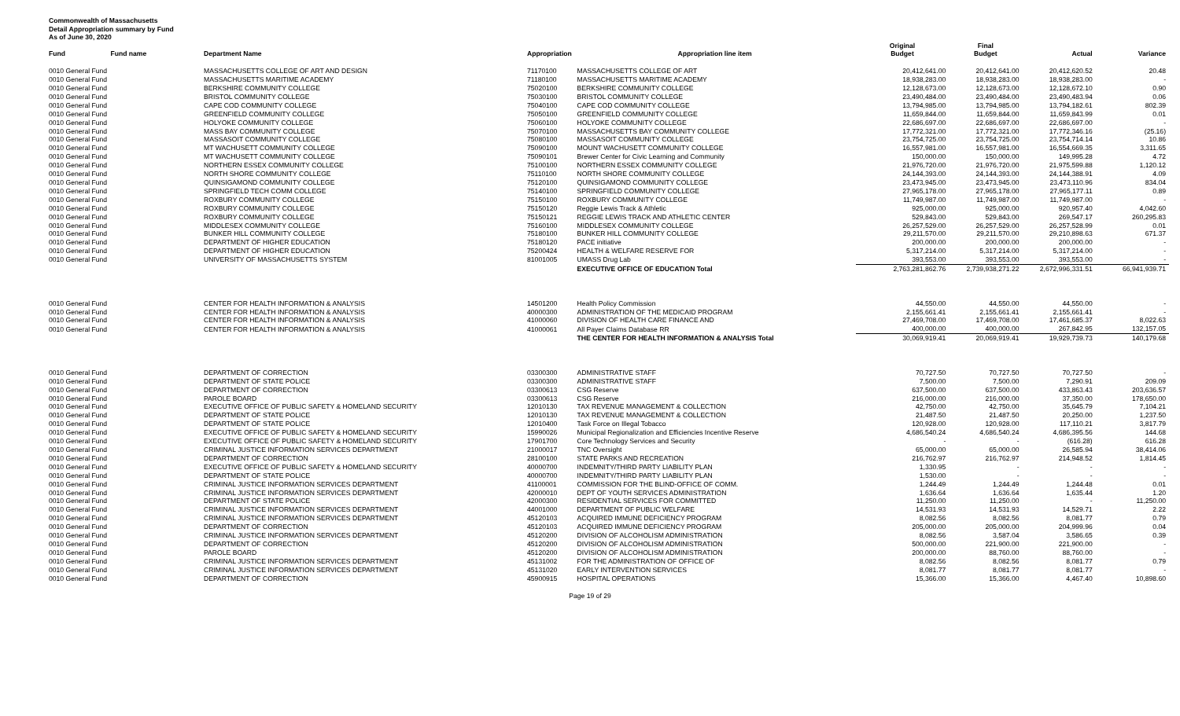Commonwealth of Massachusetts
Detail Appropriation summary by Fund
As of June 30, 2020
| | | | | | Original | Final | | |
| --- | --- | --- | --- | --- | --- | --- | --- | --- |
| Fund | Fund name | Department Name | Appropriation | Appropriation line item | Budget | Budget | Actual | Variance |
| 0010 General Fund | | MASSACHUSETTS COLLEGE OF ART AND DESIGN | 71170100 | MASSACHUSETTS COLLEGE OF ART | 20,412,641.00 | 20,412,641.00 | 20,412,620.52 | 20.48 |
| 0010 General Fund | | MASSACHUSETTS MARITIME ACADEMY | 71180100 | MASSACHUSETTS MARITIME ACADEMY | 18,938,283.00 | 18,938,283.00 | 18,938,283.00 | - |
| 0010 General Fund | | BERKSHIRE COMMUNITY COLLEGE | 75020100 | BERKSHIRE COMMUNITY COLLEGE | 12,128,673.00 | 12,128,673.00 | 12,128,672.10 | 0.90 |
| 0010 General Fund | | BRISTOL COMMUNITY COLLEGE | 75030100 | BRISTOL COMMUNITY COLLEGE | 23,490,484.00 | 23,490,484.00 | 23,490,483.94 | 0.06 |
| 0010 General Fund | | CAPE COD COMMUNITY COLLEGE | 75040100 | CAPE COD COMMUNITY COLLEGE | 13,794,985.00 | 13,794,985.00 | 13,794,182.61 | 802.39 |
| 0010 General Fund | | GREENFIELD COMMUNITY COLLEGE | 75050100 | GREENFIELD COMMUNITY COLLEGE | 11,659,844.00 | 11,659,844.00 | 11,659,843.99 | 0.01 |
| 0010 General Fund | | HOLYOKE COMMUNITY COLLEGE | 75060100 | HOLYOKE COMMUNITY COLLEGE | 22,686,697.00 | 22,686,697.00 | 22,686,697.00 | - |
| 0010 General Fund | | MASS BAY COMMUNITY COLLEGE | 75070100 | MASSACHUSETTS BAY COMMUNITY COLLEGE | 17,772,321.00 | 17,772,321.00 | 17,772,346.16 | (25.16) |
| 0010 General Fund | | MASSASOIT COMMUNITY COLLEGE | 75080100 | MASSASOIT COMMUNITY COLLEGE | 23,754,725.00 | 23,754,725.00 | 23,754,714.14 | 10.86 |
| 0010 General Fund | | MT WACHUSETT COMMUNITY COLLEGE | 75090100 | MOUNT WACHUSETT COMMUNITY COLLEGE | 16,557,981.00 | 16,557,981.00 | 16,554,669.35 | 3,311.65 |
| 0010 General Fund | | MT WACHUSETT COMMUNITY COLLEGE | 75090101 | Brewer Center for Civic Learning and Community | 150,000.00 | 150,000.00 | 149,995.28 | 4.72 |
| 0010 General Fund | | NORTHERN ESSEX COMMUNITY COLLEGE | 75100100 | NORTHERN ESSEX COMMUNITY COLLEGE | 21,976,720.00 | 21,976,720.00 | 21,975,599.88 | 1,120.12 |
| 0010 General Fund | | NORTH SHORE COMMUNITY COLLEGE | 75110100 | NORTH SHORE COMMUNITY COLLEGE | 24,144,393.00 | 24,144,393.00 | 24,144,388.91 | 4.09 |
| 0010 General Fund | | QUINSIGAMOND COMMUNITY COLLEGE | 75120100 | QUINSIGAMOND COMMUNITY COLLEGE | 23,473,945.00 | 23,473,945.00 | 23,473,110.96 | 834.04 |
| 0010 General Fund | | SPRINGFIELD TECH COMM COLLEGE | 75140100 | SPRINGFIELD COMMUNITY COLLEGE | 27,965,178.00 | 27,965,178.00 | 27,965,177.11 | 0.89 |
| 0010 General Fund | | ROXBURY COMMUNITY COLLEGE | 75150100 | ROXBURY COMMUNITY COLLEGE | 11,749,987.00 | 11,749,987.00 | 11,749,987.00 | - |
| 0010 General Fund | | ROXBURY COMMUNITY COLLEGE | 75150120 | Reggie Lewis Track & Athletic | 925,000.00 | 925,000.00 | 920,957.40 | 4,042.60 |
| 0010 General Fund | | ROXBURY COMMUNITY COLLEGE | 75150121 | REGGIE LEWIS TRACK AND ATHLETIC CENTER | 529,843.00 | 529,843.00 | 269,547.17 | 260,295.83 |
| 0010 General Fund | | MIDDLESEX COMMUNITY COLLEGE | 75160100 | MIDDLESEX COMMUNITY COLLEGE | 26,257,529.00 | 26,257,529.00 | 26,257,528.99 | 0.01 |
| 0010 General Fund | | BUNKER HILL COMMUNITY COLLEGE | 75180100 | BUNKER HILL COMMUNITY COLLEGE | 29,211,570.00 | 29,211,570.00 | 29,210,898.63 | 671.37 |
| 0010 General Fund | | DEPARTMENT OF HIGHER EDUCATION | 75180120 | PACE initiative | 200,000.00 | 200,000.00 | 200,000.00 | - |
| 0010 General Fund | | DEPARTMENT OF HIGHER EDUCATION | 75200424 | HEALTH & WELFARE RESERVE FOR | 5,317,214.00 | 5,317,214.00 | 5,317,214.00 | - |
| 0010 General Fund | | UNIVERSITY OF MASSACHUSETTS SYSTEM | 81001005 | UMASS Drug Lab | 393,553.00 | 393,553.00 | 393,553.00 | - |
| | | | | EXECUTIVE OFFICE OF EDUCATION Total | 2,763,281,862.76 | 2,739,938,271.22 | 2,672,996,331.51 | 66,941,939.71 |
| 0010 General Fund | | CENTER FOR HEALTH INFORMATION & ANALYSIS | 14501200 | Health Policy Commission | 44,550.00 | 44,550.00 | 44,550.00 | - |
| 0010 General Fund | | CENTER FOR HEALTH INFORMATION & ANALYSIS | 40000300 | ADMINISTRATION OF THE MEDICAID PROGRAM | 2,155,661.41 | 2,155,661.41 | 2,155,661.41 | - |
| 0010 General Fund | | CENTER FOR HEALTH INFORMATION & ANALYSIS | 41000060 | DIVISION OF HEALTH CARE FINANCE AND | 27,469,708.00 | 17,469,708.00 | 17,461,685.37 | 8,022.63 |
| 0010 General Fund | | CENTER FOR HEALTH INFORMATION & ANALYSIS | 41000061 | All Payer Claims Database RR | 400,000.00 | 400,000.00 | 267,842.95 | 132,157.05 |
| | | | | THE CENTER FOR HEALTH INFORMATION & ANALYSIS Total | 30,069,919.41 | 20,069,919.41 | 19,929,739.73 | 140,179.68 |
| 0010 General Fund | | DEPARTMENT OF CORRECTION | 03300300 | ADMINISTRATIVE STAFF | 70,727.50 | 70,727.50 | 70,727.50 | - |
| 0010 General Fund | | DEPARTMENT OF STATE POLICE | 03300300 | ADMINISTRATIVE STAFF | 7,500.00 | 7,500.00 | 7,290.91 | 209.09 |
| 0010 General Fund | | DEPARTMENT OF CORRECTION | 03300613 | CSG Reserve | 637,500.00 | 637,500.00 | 433,863.43 | 203,636.57 |
| 0010 General Fund | | PAROLE BOARD | 03300613 | CSG Reserve | 216,000.00 | 216,000.00 | 37,350.00 | 178,650.00 |
| 0010 General Fund | | EXECUTIVE OFFICE OF PUBLIC SAFETY & HOMELAND SECURITY | 12010130 | TAX REVENUE MANAGEMENT & COLLECTION | 42,750.00 | 42,750.00 | 35,645.79 | 7,104.21 |
| 0010 General Fund | | DEPARTMENT OF STATE POLICE | 12010130 | TAX REVENUE MANAGEMENT & COLLECTION | 21,487.50 | 21,487.50 | 20,250.00 | 1,237.50 |
| 0010 General Fund | | DEPARTMENT OF STATE POLICE | 12010400 | Task Force on Illegal Tobacco | 120,928.00 | 120,928.00 | 117,110.21 | 3,817.79 |
| 0010 General Fund | | EXECUTIVE OFFICE OF PUBLIC SAFETY & HOMELAND SECURITY | 15990026 | Municipal Regionalization and Efficiencies Incentive Reserve | 4,686,540.24 | 4,686,540.24 | 4,686,395.56 | 144.68 |
| 0010 General Fund | | EXECUTIVE OFFICE OF PUBLIC SAFETY & HOMELAND SECURITY | 17901700 | Core Technology Services and Security | - | - | (616.28) | 616.28 |
| 0010 General Fund | | CRIMINAL JUSTICE INFORMATION SERVICES DEPARTMENT | 21000017 | TNC Oversight | 65,000.00 | 65,000.00 | 26,585.94 | 38,414.06 |
| 0010 General Fund | | DEPARTMENT OF CORRECTION | 28100100 | STATE PARKS AND RECREATION | 216,762.97 | 216,762.97 | 214,948.52 | 1,814.45 |
| 0010 General Fund | | EXECUTIVE OFFICE OF PUBLIC SAFETY & HOMELAND SECURITY | 40000700 | INDEMNITY/THIRD PARTY LIABILITY PLAN | 1,330.95 | - | - | - |
| 0010 General Fund | | DEPARTMENT OF STATE POLICE | 40000700 | INDEMNITY/THIRD PARTY LIABILITY PLAN | 1,530.00 | - | - | - |
| 0010 General Fund | | CRIMINAL JUSTICE INFORMATION SERVICES DEPARTMENT | 41100001 | COMMISSION FOR THE BLIND-OFFICE OF COMM. | 1,244.49 | 1,244.49 | 1,244.48 | 0.01 |
| 0010 General Fund | | CRIMINAL JUSTICE INFORMATION SERVICES DEPARTMENT | 42000010 | DEPT OF YOUTH SERVICES ADMINISTRATION | 1,636.64 | 1,636.64 | 1,635.44 | 1.20 |
| 0010 General Fund | | DEPARTMENT OF STATE POLICE | 42000300 | RESIDENTIAL SERVICES FOR COMMITTED | 11,250.00 | 11,250.00 | - | 11,250.00 |
| 0010 General Fund | | CRIMINAL JUSTICE INFORMATION SERVICES DEPARTMENT | 44001000 | DEPARTMENT OF PUBLIC WELFARE | 14,531.93 | 14,531.93 | 14,529.71 | 2.22 |
| 0010 General Fund | | CRIMINAL JUSTICE INFORMATION SERVICES DEPARTMENT | 45120103 | ACQUIRED IMMUNE DEFICIENCY PROGRAM | 8,082.56 | 8,082.56 | 8,081.77 | 0.79 |
| 0010 General Fund | | DEPARTMENT OF CORRECTION | 45120103 | ACQUIRED IMMUNE DEFICIENCY PROGRAM | 205,000.00 | 205,000.00 | 204,999.96 | 0.04 |
| 0010 General Fund | | CRIMINAL JUSTICE INFORMATION SERVICES DEPARTMENT | 45120200 | DIVISION OF ALCOHOLISM ADMINISTRATION | 8,082.56 | 3,587.04 | 3,586.65 | 0.39 |
| 0010 General Fund | | DEPARTMENT OF CORRECTION | 45120200 | DIVISION OF ALCOHOLISM ADMINISTRATION | 500,000.00 | 221,900.00 | 221,900.00 | - |
| 0010 General Fund | | PAROLE BOARD | 45120200 | DIVISION OF ALCOHOLISM ADMINISTRATION | 200,000.00 | 88,760.00 | 88,760.00 | - |
| 0010 General Fund | | CRIMINAL JUSTICE INFORMATION SERVICES DEPARTMENT | 45131002 | FOR THE ADMINISTRATION OF OFFICE OF | 8,082.56 | 8,082.56 | 8,081.77 | 0.79 |
| 0010 General Fund | | CRIMINAL JUSTICE INFORMATION SERVICES DEPARTMENT | 45131020 | EARLY INTERVENTION SERVICES | 8,081.77 | 8,081.77 | 8,081.77 | - |
| 0010 General Fund | | DEPARTMENT OF CORRECTION | 45900915 | HOSPITAL OPERATIONS | 15,366.00 | 15,366.00 | 4,467.40 | 10,898.60 |
Page 19 of 29